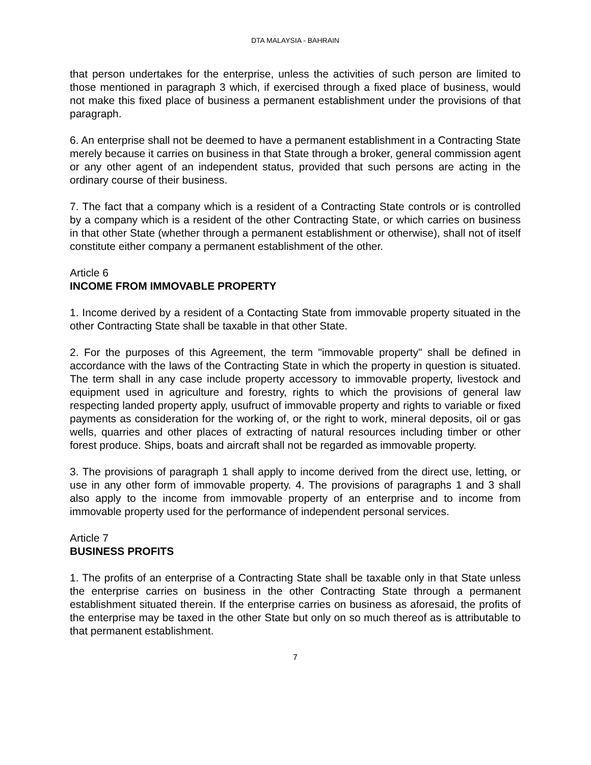DTA MALAYSIA - BAHRAIN
that person undertakes for the enterprise, unless the activities of such person are limited to those mentioned in paragraph 3 which, if exercised through a fixed place of business, would not make this fixed place of business a permanent establishment under the provisions of that paragraph.
6. An enterprise shall not be deemed to have a permanent establishment in a Contracting State merely because it carries on business in that State through a broker, general commission agent or any other agent of an independent status, provided that such persons are acting in the ordinary course of their business.
7. The fact that a company which is a resident of a Contracting State controls or is controlled by a company which is a resident of the other Contracting State, or which carries on business in that other State (whether through a permanent establishment or otherwise), shall not of itself constitute either company a permanent establishment of the other.
Article 6
INCOME FROM IMMOVABLE PROPERTY
1. Income derived by a resident of a Contacting State from immovable property situated in the other Contracting State shall be taxable in that other State.
2. For the purposes of this Agreement, the term "immovable property" shall be defined in accordance with the laws of the Contracting State in which the property in question is situated. The term shall in any case include property accessory to immovable property, livestock and equipment used in agriculture and forestry, rights to which the provisions of general law respecting landed property apply, usufruct of immovable property and rights to variable or fixed payments as consideration for the working of, or the right to work, mineral deposits, oil or gas wells, quarries and other places of extracting of natural resources including timber or other forest produce. Ships, boats and aircraft shall not be regarded as immovable property.
3. The provisions of paragraph 1 shall apply to income derived from the direct use, letting, or use in any other form of immovable property. 4. The provisions of paragraphs 1 and 3 shall also apply to the income from immovable property of an enterprise and to income from immovable property used for the performance of independent personal services.
Article 7
BUSINESS PROFITS
1. The profits of an enterprise of a Contracting State shall be taxable only in that State unless the enterprise carries on business in the other Contracting State through a permanent establishment situated therein. If the enterprise carries on business as aforesaid, the profits of the enterprise may be taxed in the other State but only on so much thereof as is attributable to that permanent establishment.
7